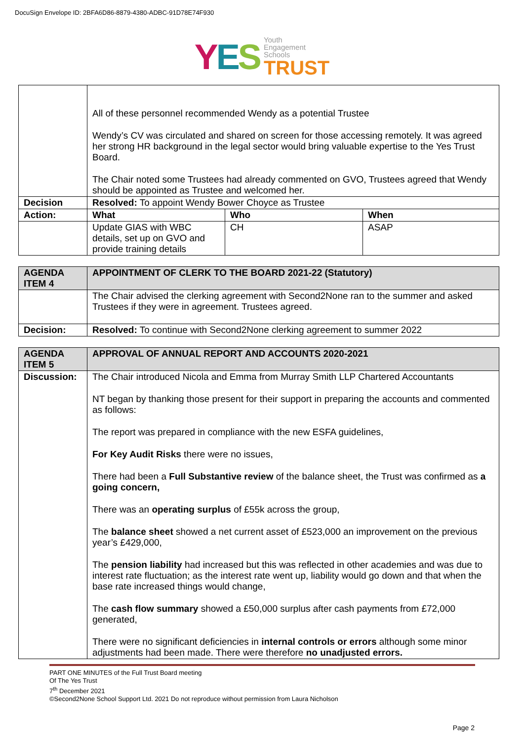DocuSign Envelope ID: 2BFA6D86-8879-4380-ADBC-91D78E74F930
YES
Youth
Engagement
Schools
TRUST
| | All of these personnel recommended Wendy as a potential Trustee Wendy’s CV was circulated and shared on screen for those accessing remotely. It was agreed her strong HR background in the legal sector would bring valuable expertise to the Yes Trust Board. The Chair noted some Trustees had already commented on GVO, Trustees agreed that Wendy should be appointed as Trustee and welcomed her. | | |
| Decision | Resolved: To appoint Wendy Bower Choyce as Trustee | | |
| Action: | What | Who | When |
| | Update GIAS with WBC details, set up on GVO and provide training details | CH | ASAP |
| AGENDA ITEM 4 | APPOINTMENT OF CLERK TO THE BOARD 2021-22 (Statutory) |
| --- | --- |
| | The Chair advised the clerking agreement with Second2None ran to the summer and asked Trustees if they were in agreement. Trustees agreed. |
| Decision: | Resolved: To continue with Second2None clerking agreement to summer 2022 |
| AGENDA ITEM 5 | APPROVAL OF ANNUAL REPORT AND ACCOUNTS 2020-2021 |
| --- | --- |
| Discussion: | The Chair introduced Nicola and Emma from Murray Smith LLP Chartered Accountants NT began by thanking those present for their support in preparing the accounts and commented as follows: The report was prepared in compliance with the new ESFA guidelines, For Key Audit Risks there were no issues, There had been a Full Substantive review of the balance sheet, the Trust was confirmed as a going concern, There was an operating surplus of £55k across the group, The balance sheet showed a net current asset of £523,000 an improvement on the previous year’s £429,000, The pension liability had increased but this was reflected in other academies and was due to interest rate fluctuation; as the interest rate went up, liability would go down and that when the base rate increased things would change, The cash flow summary showed a £50,000 surplus after cash payments from £72,000 generated, There were no significant deficiencies in internal controls or errors although some minor adjustments had been made. There were therefore no unadjusted errors. |
PART ONE MINUTES of the Full Trust Board meeting
Of The Yes Trust
7<sup>th</sup> December 2021
©Second2None School Support Ltd. 2021 Do not reproduce without permission from Laura Nicholson
Page 2